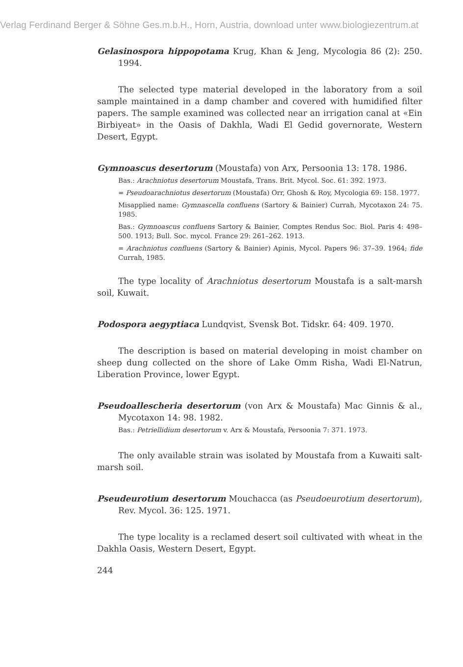Verlag Ferdinand Berger & Söhne Ges.m.b.H., Horn, Austria, download unter www.biologiezentrum.at
Gelasinospora hippopotama Krug, Khan & Jeng, Mycologia 86 (2): 250. 1994.
The selected type material developed in the laboratory from a soil sample maintained in a damp chamber and covered with humidified filter papers. The sample examined was collected near an irrigation canal at «Ein Birbiyeat» in the Oasis of Dakhla, Wadi El Gedid governorate, Western Desert, Egypt.
Gymnoascus desertorum (Moustafa) von Arx, Persoonia 13: 178. 1986.
Bas.: Arachniotus desertorum Moustafa, Trans. Brit. Mycol. Soc. 61: 392. 1973.
= Pseudoarachniotus desertorum (Moustafa) Orr, Ghosh & Roy, Mycologia 69: 158. 1977.
Misapplied name: Gymnascella confluens (Sartory & Bainier) Currah, Mycotaxon 24: 75. 1985.
Bas.: Gymnoascus confluens Sartory & Bainier, Comptes Rendus Soc. Biol. Paris 4: 498–500. 1913; Bull. Soc. mycol. France 29: 261–262. 1913.
= Arachniotus confluens (Sartory & Bainier) Apinis, Mycol. Papers 96: 37–39. 1964; fide Currah, 1985.
The type locality of Arachniotus desertorum Moustafa is a salt-marsh soil, Kuwait.
Podospora aegyptiaca Lundqvist, Svensk Bot. Tidskr. 64: 409. 1970.
The description is based on material developing in moist chamber on sheep dung collected on the shore of Lake Omm Risha, Wadi El-Natrun, Liberation Province, lower Egypt.
Pseudoallescheria desertorum (von Arx & Moustafa) Mac Ginnis & al., Mycotaxon 14: 98. 1982.
Bas.: Petriellidium desertorum v. Arx & Moustafa, Persoonia 7: 371. 1973.
The only available strain was isolated by Moustafa from a Kuwaiti salt-marsh soil.
Pseudeurotium desertorum Mouchacca (as Pseudoeurotium desertorum), Rev. Mycol. 36: 125. 1971.
The type locality is a reclamed desert soil cultivated with wheat in the Dakhla Oasis, Western Desert, Egypt.
244